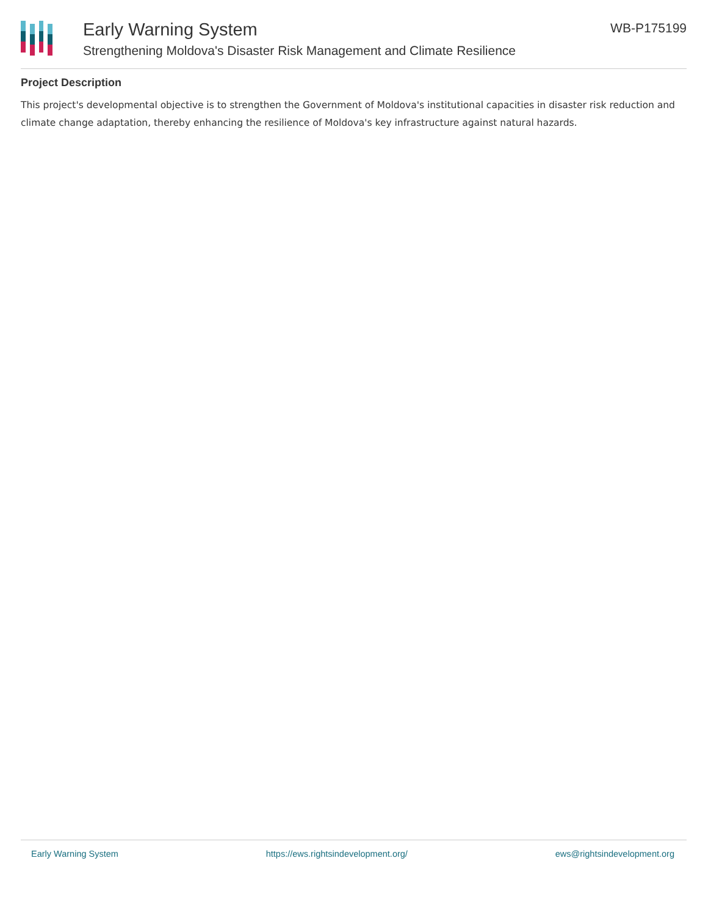Early Warning System
Strengthening Moldova's Disaster Risk Management and Climate Resilience
WB-P175199
Project Description
This project's developmental objective is to strengthen the Government of Moldova's institutional capacities in disaster risk reduction and climate change adaptation, thereby enhancing the resilience of Moldova's key infrastructure against natural hazards.
Early Warning System https://ews.rightsindevelopment.org/ ews@rightsindevelopment.org